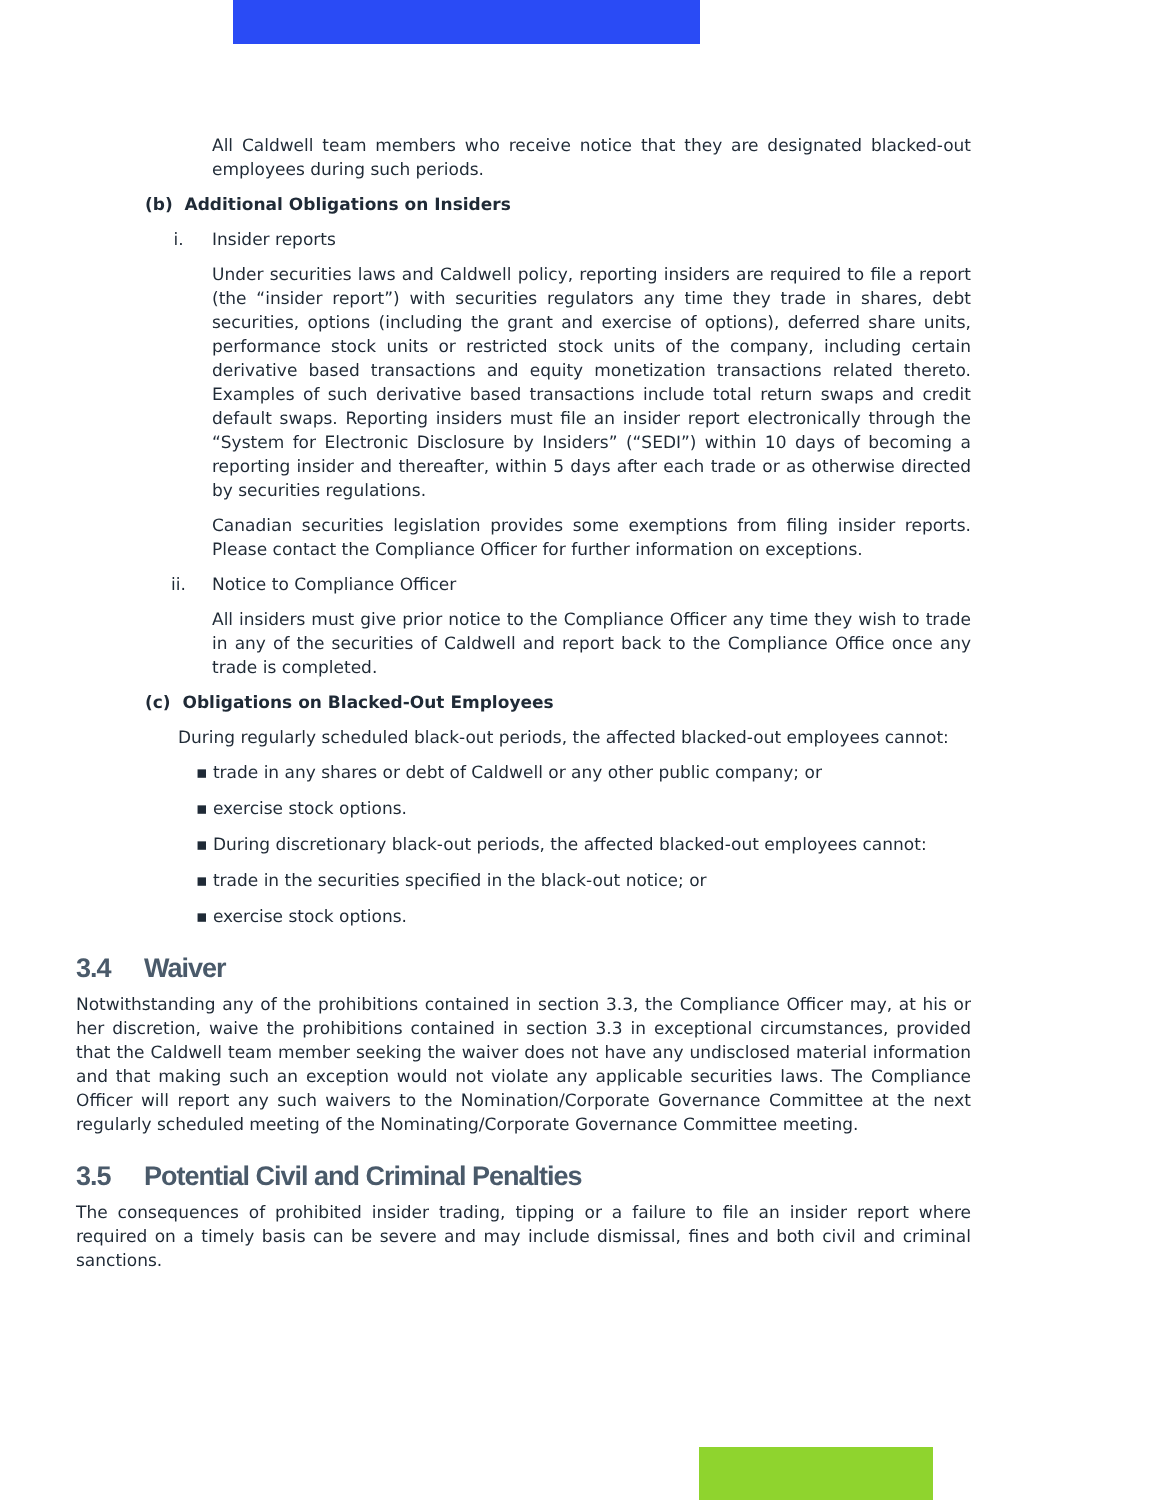All Caldwell team members who receive notice that they are designated blacked-out employees during such periods.
(b) Additional Obligations on Insiders
i. Insider reports
Under securities laws and Caldwell policy, reporting insiders are required to file a report (the “insider report”) with securities regulators any time they trade in shares, debt securities, options (including the grant and exercise of options), deferred share units, performance stock units or restricted stock units of the company, including certain derivative based transactions and equity monetization transactions related thereto. Examples of such derivative based transactions include total return swaps and credit default swaps. Reporting insiders must file an insider report electronically through the “System for Electronic Disclosure by Insiders” (“SEDI”) within 10 days of becoming a reporting insider and thereafter, within 5 days after each trade or as otherwise directed by securities regulations.
Canadian securities legislation provides some exemptions from filing insider reports. Please contact the Compliance Officer for further information on exceptions.
ii. Notice to Compliance Officer
All insiders must give prior notice to the Compliance Officer any time they wish to trade in any of the securities of Caldwell and report back to the Compliance Office once any trade is completed.
(c) Obligations on Blacked-Out Employees
During regularly scheduled black-out periods, the affected blacked-out employees cannot:
▪ trade in any shares or debt of Caldwell or any other public company; or
▪ exercise stock options.
▪ During discretionary black-out periods, the affected blacked-out employees cannot:
▪ trade in the securities specified in the black-out notice; or
▪ exercise stock options.
3.4 Waiver
Notwithstanding any of the prohibitions contained in section 3.3, the Compliance Officer may, at his or her discretion, waive the prohibitions contained in section 3.3 in exceptional circumstances, provided that the Caldwell team member seeking the waiver does not have any undisclosed material information and that making such an exception would not violate any applicable securities laws. The Compliance Officer will report any such waivers to the Nomination/Corporate Governance Committee at the next regularly scheduled meeting of the Nominating/Corporate Governance Committee meeting.
3.5 Potential Civil and Criminal Penalties
The consequences of prohibited insider trading, tipping or a failure to file an insider report where required on a timely basis can be severe and may include dismissal, fines and both civil and criminal sanctions.